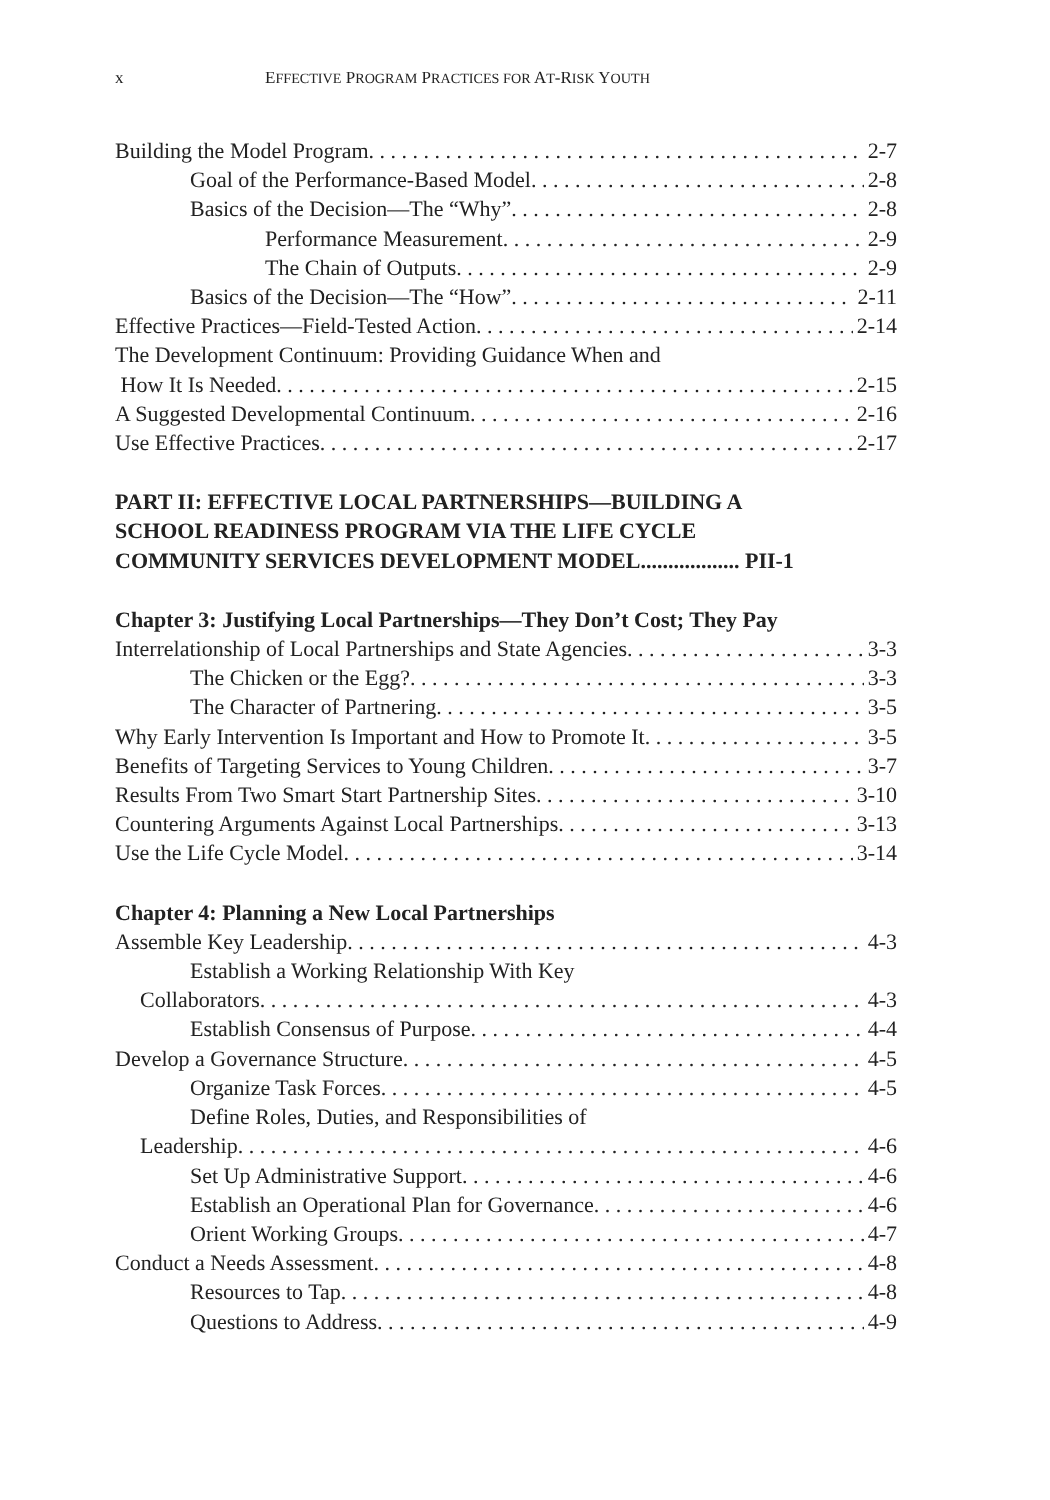x EFFECTIVE PROGRAM PRACTICES FOR AT-RISK YOUTH
Building the Model Program 2-7
Goal of the Performance-Based Model 2-8
Basics of the Decision—The “Why” 2-8
Performance Measurement 2-9
The Chain of Outputs 2-9
Basics of the Decision—The “How” 2-11
Effective Practices—Field-Tested Action 2-14
The Development Continuum: Providing Guidance When and
How It Is Needed 2-15
A Suggested Developmental Continuum 2-16
Use Effective Practices 2-17
PART II: EFFECTIVE LOCAL PARTNERSHIPS—BUILDING A
SCHOOL READINESS PROGRAM VIA THE LIFE CYCLE
COMMUNITY SERVICES DEVELOPMENT MODEL.................. PII-1
Chapter 3: Justifying Local Partnerships—They Don’t Cost; They Pay
Interrelationship of Local Partnerships and State Agencies 3-3
The Chicken or the Egg? 3-3
The Character of Partnering 3-5
Why Early Intervention Is Important and How to Promote It 3-5
Benefits of Targeting Services to Young Children 3-7
Results From Two Smart Start Partnership Sites 3-10
Countering Arguments Against Local Partnerships 3-13
Use the Life Cycle Model 3-14
Chapter 4: Planning a New Local Partnerships
Assemble Key Leadership 4-3
Establish a Working Relationship With Key
Collaborators 4-3
Establish Consensus of Purpose 4-4
Develop a Governance Structure 4-5
Organize Task Forces 4-5
Define Roles, Duties, and Responsibilities of
Leadership 4-6
Set Up Administrative Support 4-6
Establish an Operational Plan for Governance 4-6
Orient Working Groups 4-7
Conduct a Needs Assessment 4-8
Resources to Tap 4-8
Questions to Address 4-9